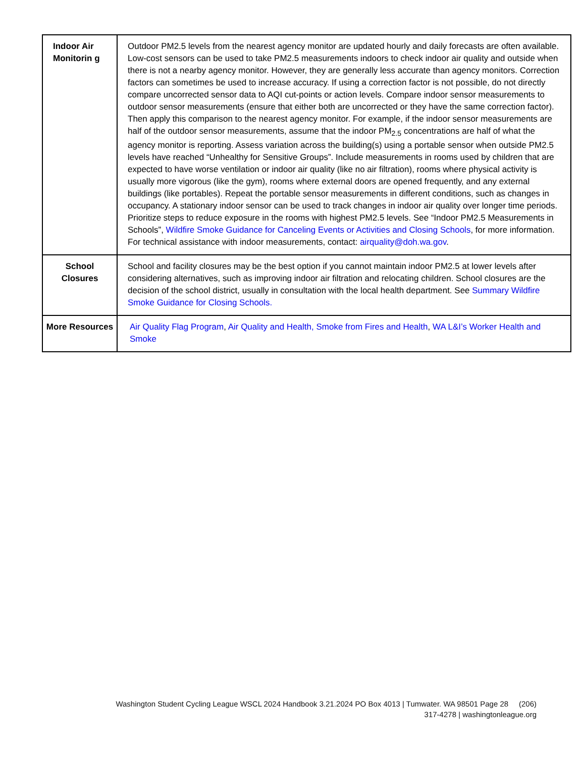| Indoor Air Monitorin g | Outdoor PM2.5 levels from the nearest agency monitor are updated hourly and daily forecasts are often available. Low-cost sensors can be used to take PM2.5 measurements indoors to check indoor air quality and outside when there is not a nearby agency monitor. However, they are generally less accurate than agency monitors. Correction factors can sometimes be used to increase accuracy. If using a correction factor is not possible, do not directly compare uncorrected sensor data to AQI cut-points or action levels. Compare indoor sensor measurements to outdoor sensor measurements (ensure that either both are uncorrected or they have the same correction factor). Then apply this comparison to the nearest agency monitor. For example, if the indoor sensor measurements are half of the outdoor sensor measurements, assume that the indoor PM<sub>2.5</sub> concentrations are half of what the agency monitor is reporting. Assess variation across the building(s) using a portable sensor when outside PM2.5 levels have reached “Unhealthy for Sensitive Groups”. Include measurements in rooms used by children that are expected to have worse ventilation or indoor air quality (like no air filtration), rooms where physical activity is usually more vigorous (like the gym), rooms where external doors are opened frequently, and any external buildings (like portables). Repeat the portable sensor measurements in different conditions, such as changes in occupancy. A stationary indoor sensor can be used to track changes in indoor air quality over longer time periods. Prioritize steps to reduce exposure in the rooms with highest PM2.5 levels. See “Indoor PM2.5 Measurements in Schools”, Wildfire Smoke Guidance for Canceling Events or Activities and Closing Schools , for more information. For technical assistance with indoor measurements, contact: airquality@doh.wa.gov . |
| School Closures | School and facility closures may be the best option if you cannot maintain indoor PM2.5 at lower levels after considering alternatives, such as improving indoor air filtration and relocating children. School closures are the decision of the school district, usually in consultation with the local health department. See Summary Wildfire Smoke Guidance for Closing Schools. |
| More Resources | Air Quality Flag Program , Air Quality and Health, Smoke from Fires and Health , WA L&I’s Worker Health and Smoke |
Washington Student Cycling League WSCL 2024 Handbook 3.21.2024 PO Box 4013 | Tumwater. WA 98501 Page 28 (206)
317-4278 | washingtonleague.org